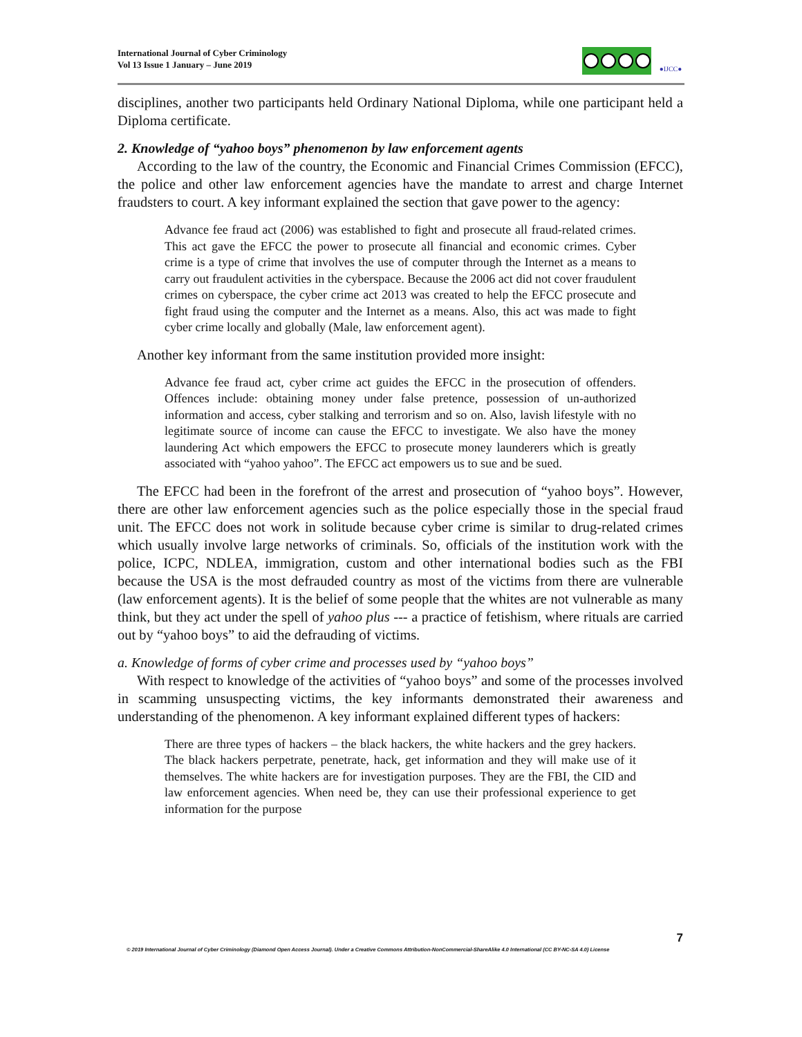International Journal of Cyber Criminology
Vol 13 Issue 1 January – June 2019
●IJCC●
disciplines, another two participants held Ordinary National Diploma, while one participant held a Diploma certificate.
2. Knowledge of “yahoo boys” phenomenon by law enforcement agents
According to the law of the country, the Economic and Financial Crimes Commission (EFCC), the police and other law enforcement agencies have the mandate to arrest and charge Internet fraudsters to court. A key informant explained the section that gave power to the agency:
Advance fee fraud act (2006) was established to fight and prosecute all fraud-related crimes. This act gave the EFCC the power to prosecute all financial and economic crimes. Cyber crime is a type of crime that involves the use of computer through the Internet as a means to carry out fraudulent activities in the cyberspace. Because the 2006 act did not cover fraudulent crimes on cyberspace, the cyber crime act 2013 was created to help the EFCC prosecute and fight fraud using the computer and the Internet as a means. Also, this act was made to fight cyber crime locally and globally (Male, law enforcement agent).
Another key informant from the same institution provided more insight:
Advance fee fraud act, cyber crime act guides the EFCC in the prosecution of offenders. Offences include: obtaining money under false pretence, possession of un-authorized information and access, cyber stalking and terrorism and so on. Also, lavish lifestyle with no legitimate source of income can cause the EFCC to investigate. We also have the money laundering Act which empowers the EFCC to prosecute money launderers which is greatly associated with “yahoo yahoo”. The EFCC act empowers us to sue and be sued.
The EFCC had been in the forefront of the arrest and prosecution of “yahoo boys”. However, there are other law enforcement agencies such as the police especially those in the special fraud unit. The EFCC does not work in solitude because cyber crime is similar to drug-related crimes which usually involve large networks of criminals. So, officials of the institution work with the police, ICPC, NDLEA, immigration, custom and other international bodies such as the FBI because the USA is the most defrauded country as most of the victims from there are vulnerable (law enforcement agents). It is the belief of some people that the whites are not vulnerable as many think, but they act under the spell of yahoo plus --- a practice of fetishism, where rituals are carried out by “yahoo boys” to aid the defrauding of victims.
a. Knowledge of forms of cyber crime and processes used by “yahoo boys”
With respect to knowledge of the activities of “yahoo boys” and some of the processes involved in scamming unsuspecting victims, the key informants demonstrated their awareness and understanding of the phenomenon. A key informant explained different types of hackers:
There are three types of hackers – the black hackers, the white hackers and the grey hackers. The black hackers perpetrate, penetrate, hack, get information and they will make use of it themselves. The white hackers are for investigation purposes. They are the FBI, the CID and law enforcement agencies. When need be, they can use their professional experience to get information for the purpose
7
© 2019 International Journal of Cyber Criminology (Diamond Open Access Journal). Under a Creative Commons Attribution-NonCommercial-ShareAlike 4.0 International (CC BY-NC-SA 4.0) License